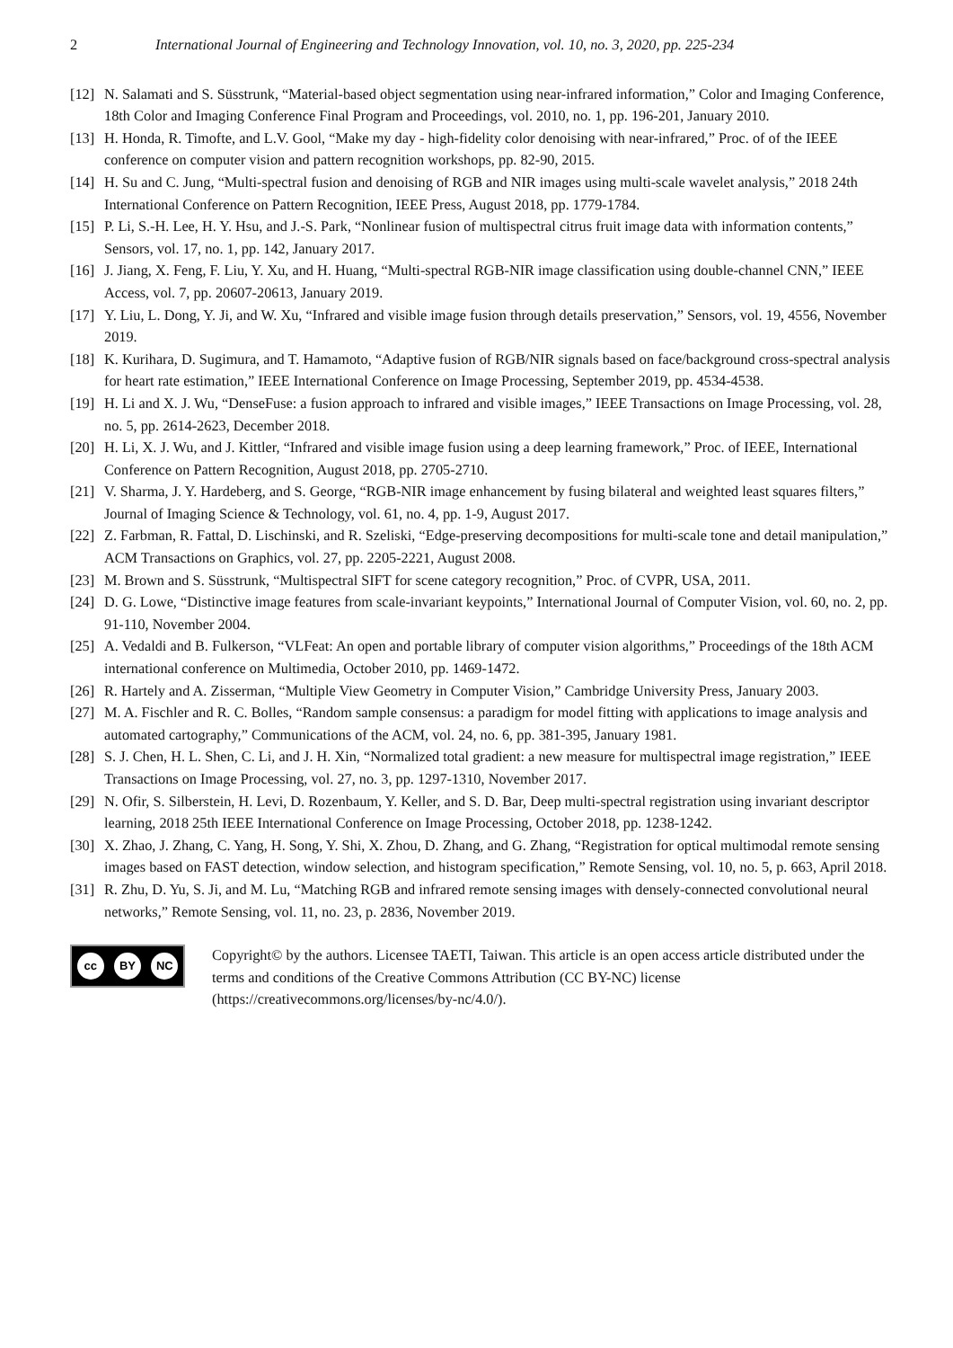2 International Journal of Engineering and Technology Innovation, vol. 10, no. 3, 2020, pp. 225-234
[12] N. Salamati and S. Süsstrunk, “Material-based object segmentation using near-infrared information,” Color and Imaging Conference, 18th Color and Imaging Conference Final Program and Proceedings, vol. 2010, no. 1, pp. 196-201, January 2010.
[13] H. Honda, R. Timofte, and L.V. Gool, “Make my day - high-fidelity color denoising with near-infrared,” Proc. of of the IEEE conference on computer vision and pattern recognition workshops, pp. 82-90, 2015.
[14] H. Su and C. Jung, “Multi-spectral fusion and denoising of RGB and NIR images using multi-scale wavelet analysis,” 2018 24th International Conference on Pattern Recognition, IEEE Press, August 2018, pp. 1779-1784.
[15] P. Li, S.-H. Lee, H. Y. Hsu, and J.-S. Park, “Nonlinear fusion of multispectral citrus fruit image data with information contents,” Sensors, vol. 17, no. 1, pp. 142, January 2017.
[16] J. Jiang, X. Feng, F. Liu, Y. Xu, and H. Huang, “Multi-spectral RGB-NIR image classification using double-channel CNN,” IEEE Access, vol. 7, pp. 20607-20613, January 2019.
[17] Y. Liu, L. Dong, Y. Ji, and W. Xu, “Infrared and visible image fusion through details preservation,” Sensors, vol. 19, 4556, November 2019.
[18] K. Kurihara, D. Sugimura, and T. Hamamoto, “Adaptive fusion of RGB/NIR signals based on face/background cross-spectral analysis for heart rate estimation,” IEEE International Conference on Image Processing, September 2019, pp. 4534-4538.
[19] H. Li and X. J. Wu, “DenseFuse: a fusion approach to infrared and visible images,” IEEE Transactions on Image Processing, vol. 28, no. 5, pp. 2614-2623, December 2018.
[20] H. Li, X. J. Wu, and J. Kittler, “Infrared and visible image fusion using a deep learning framework,” Proc. of IEEE, International Conference on Pattern Recognition, August 2018, pp. 2705-2710.
[21] V. Sharma, J. Y. Hardeberg, and S. George, “RGB-NIR image enhancement by fusing bilateral and weighted least squares filters,” Journal of Imaging Science & Technology, vol. 61, no. 4, pp. 1-9, August 2017.
[22] Z. Farbman, R. Fattal, D. Lischinski, and R. Szeliski, “Edge-preserving decompositions for multi-scale tone and detail manipulation,” ACM Transactions on Graphics, vol. 27, pp. 2205-2221, August 2008.
[23] M. Brown and S. Süsstrunk, “Multispectral SIFT for scene category recognition,” Proc. of CVPR, USA, 2011.
[24] D. G. Lowe, “Distinctive image features from scale-invariant keypoints,” International Journal of Computer Vision, vol. 60, no. 2, pp. 91-110, November 2004.
[25] A. Vedaldi and B. Fulkerson, “VLFeat: An open and portable library of computer vision algorithms,” Proceedings of the 18th ACM international conference on Multimedia, October 2010, pp. 1469-1472.
[26] R. Hartely and A. Zisserman, “Multiple View Geometry in Computer Vision,” Cambridge University Press, January 2003.
[27] M. A. Fischler and R. C. Bolles, “Random sample consensus: a paradigm for model fitting with applications to image analysis and automated cartography,” Communications of the ACM, vol. 24, no. 6, pp. 381-395, January 1981.
[28] S. J. Chen, H. L. Shen, C. Li, and J. H. Xin, “Normalized total gradient: a new measure for multispectral image registration,” IEEE Transactions on Image Processing, vol. 27, no. 3, pp. 1297-1310, November 2017.
[29] N. Ofir, S. Silberstein, H. Levi, D. Rozenbaum, Y. Keller, and S. D. Bar, Deep multi-spectral registration using invariant descriptor learning, 2018 25th IEEE International Conference on Image Processing, October 2018, pp. 1238-1242.
[30] X. Zhao, J. Zhang, C. Yang, H. Song, Y. Shi, X. Zhou, D. Zhang, and G. Zhang, “Registration for optical multimodal remote sensing images based on FAST detection, window selection, and histogram specification,” Remote Sensing, vol. 10, no. 5, p. 663, April 2018.
[31] R. Zhu, D. Yu, S. Ji, and M. Lu, “Matching RGB and infrared remote sensing images with densely-connected convolutional neural networks,” Remote Sensing, vol. 11, no. 23, p. 2836, November 2019.
cc BY NC
Copyright© by the authors. Licensee TAETI, Taiwan. This article is an open access article distributed under the terms and conditions of the Creative Commons Attribution (CC BY-NC) license (https://creativecommons.org/licenses/by-nc/4.0/).